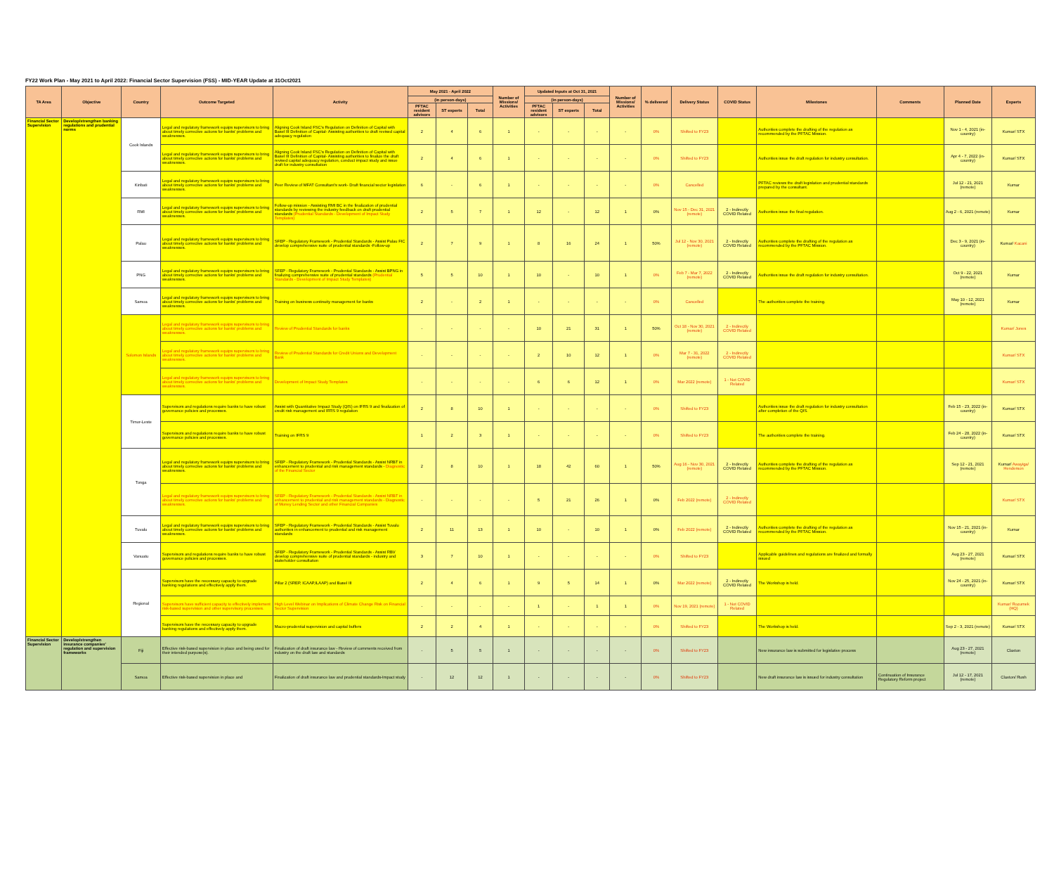FY22 Work Plan - May 2021 to April 2022: Financial Sector Supervision (FSS) - MID-YEAR Update at 31Oct2021
| TA Area | Objective | Country | Outcome Targeted | Activity | May 2021 - April 2022 | | | Number of Missions/ Activities | Updated Inputs at Oct 31, 2021 | | | Number of Missions/ Activities | % delivered | Delivery Status | COVID Status | Milestones | Comments | Planned Date | Experts |
| --- | --- | --- | --- | --- | --- | --- | --- | --- | --- | --- | --- | --- | --- | --- | --- | --- | --- | --- | --- |
| | | | | | (in person-days) | | | | (in person-days) | | | | | | | | | | |
| | | | | | PFTAC resident advisors | ST experts | Total | | PFTAC resident advisors | ST experts | Total | | | | | | | | |
| Financial Sector Supervision | Develop/strengthen banking regulations and prudential norms | Cook Islands | Legal and regulatory framework equips supervisors to bring about timely corrective actions for banks' problems and weaknesses. | Aligning Cook Island FSC's Regulation on Definition of Capital with Basel III Definition of Capital- Assisting authorities to draft revised capital adequacy regulation | 2 | 4 | 6 | 1 | - | - | - | - | 0% | Shifted to FY23 | | Authorities complete the drafting of the regulation as recommended by the PFTAC Mission. | | Nov 1 - 4, 2021 (in-country) | Kumar/ STX |
| | | | Legal and regulatory framework equips supervisors to bring about timely corrective actions for banks' problems and weaknesses. | Aligning Cook Island FSC's Regulation on Definition of Capital with Basel III Definition of Capital- Assisting authorities to finalize the draft revised capital adequacy regulation, conduct impact study and issue draft for industry consultation | 2 | 4 | 6 | 1 | - | - | - | - | 0% | Shifted to FY23 | | Authorities issue the draft regulation for industry consultation. | | Apr 4 - 7, 2022 (in-country) | Kumar/ STX |
| | | Kiribati | Legal and regulatory framework equips supervisors to bring about timely corrective actions for banks' problems and weaknesses. | Peer Review of MFAT Consultant's work- Draft financial sector legislation | 6 | - | 6 | 1 | - | - | - | - | 0% | Cancelled | | PFTAC reviews the draft legislation and prudential standards prepared by the consultant. | | Jul 12 - 21, 2021 (remote) | Kumar |
| | | RMI | Legal and regulatory framework equips supervisors to bring about timely corrective actions for banks' problems and weaknesses. | Follow-up mission - Assisting RMI BC in the finalization of prudential standards by reviewing the industry feedback on draft prudential standards (Prudential Standards - Development of Impact Study Templates) | 2 | 5 | 7 | 1 | 12 | - | 12 | 1 | 0% | Nov 15 - Dec 31, 2021 (remote) | 2 - Indirectly COVID Related | Authorities issue the final regulation. | | Aug 2 - 6, 2021 (remote) | Kumar |
| | | Palau | Legal and regulatory framework equips supervisors to bring about timely corrective actions for banks' problems and weaknesses. | SFEP - Regulatory Framework - Prudential Standards - Assist Palau FIC develop comprehensive suite of prudential standards -Follow-up | 2 | 7 | 9 | 1 | 8 | 16 | 24 | 1 | 50% | Jul 12 - Nov 30, 2021 (remote) | 2 - Indirectly COVID Related | Authorities complete the drafting of the regulation as recommended by the PFTAC Mission. | | Dec 3 - 9, 2021 (in-country) | Kumar/ Kacani |
| | | PNG | Legal and regulatory framework equips supervisors to bring about timely corrective actions for banks' problems and weaknesses. | SFEP - Regulatory Framework - Prudential Standards - Assist BPNG in finalizing comprehensive suite of prudential standards (Prudential Standards - Development of Impact Study Templates) | 5 | 5 | 10 | 1 | 10 | - | 10 | 1 | 0% | Feb 7 - Mar 7, 2022 (remote) | 2 - Indirectly COVID Related | Authorities issue the draft regulation for industry consultation. | | Oct 9 - 22, 2021 (remote) | Kumar |
| | | Samoa | Legal and regulatory framework equips supervisors to bring about timely corrective actions for banks' problems and weaknesses. | Training on business continuity management for banks | 2 | - | 2 | 1 | - | - | - | - | 0% | Cancelled | | The authorities complete the training. | | May 10 - 12, 2021 (remote) | Kumar |
| | | Solomon Islands | Legal and regulatory framework equips supervisors to bring about timely corrective actions for banks' problems and weaknesses. | Review of Prudential Standards for banks | - | - | - | - | 10 | 21 | 31 | 1 | 50% | Oct 18 - Nov 30, 2021 (remote) | 2 - Indirectly COVID Related | | | | Kumar/ Jones |
| | | | Legal and regulatory framework equips supervisors to bring about timely corrective actions for banks' problems and weaknesses. | Review of Prudential Standards for Credit Unions and Development Bank | - | - | - | - | 2 | 10 | 12 | 1 | 0% | Mar 7 - 31, 2022 (remote) | 2 - Indirectly COVID Related | | | | Kumar/ STX |
| | | | Legal and regulatory framework equips supervisors to bring about timely corrective actions for banks' problems and weaknesses. | Development of Impact Study Templates | - | - | - | - | 6 | 6 | 12 | 1 | 0% | Mar 2022 (remote) | 1 - Not COVID Related | | | | Kumar/ STX |
| | | Timor-Leste | Supervisors and regulations require banks to have robust governance policies and processes. | Assist with Quantitative Impact Study (QIS) on IFRS 9 and finalization of credit risk management and IFRS 9 regulation | 2 | 8 | 10 | 1 | - | - | - | - | 0% | Shifted to FY23 | | Authorities issue the draft regulation for industry consultation after completion of the QIS. | | Feb 15 - 23, 2022 (in-country) | Kumar/ STX |
| | | | Supervisors and regulations require banks to have robust governance policies and processes. | Training on IFRS 9 | 1 | 2 | 3 | 1 | - | - | - | - | 0% | Shifted to FY23 | | The authorities complete the training. | | Feb 24 - 28, 2022 (in-country) | Kumar/ STX |
| | | Tonga | Legal and regulatory framework equips supervisors to bring about timely corrective actions for banks' problems and weaknesses. | SFEP - Regulatory Framework - Prudential Standards - Assist NRBT in enhancement to prudential and risk management standards - Diagnostic of the Financial Sector | 2 | 8 | 10 | 1 | 18 | 42 | 60 | 1 | 50% | Aug 16 - Nov 30, 2021 (remote) | 2 - Indirectly COVID Related | Authorities complete the drafting of the regulation as recommended by the PFTAC Mission. | | Sep 12 - 21, 2021 (remote) | Kumar/ Awayiga/ Henderson |
| | | | Legal and regulatory framework equips supervisors to bring about timely corrective actions for banks' problems and weaknesses. | SFEP - Regulatory Framework - Prudential Standards - Assist NRBT in enhancement to prudential and risk management standards - Diagnostic of Money Lending Sector and other Financial Companies | - | - | - | - | 5 | 21 | 26 | 1 | 0% | Feb 2022 (remote) | 2 - Indirectly COVID Related | | | | Kumar/ STX |
| | | Tuvalu | Legal and regulatory framework equips supervisors to bring about timely corrective actions for banks' problems and weaknesses. | SFEP - Regulatory Framework - Prudential Standards - Assist Tuvalu authorities in enhancement to prudential and risk management standards | 2 | 11 | 13 | 1 | 10 | - | 10 | 1 | 0% | Feb 2022 (remote) | 2 - Indirectly COVID Related | Authorities complete the drafting of the regulation as recommended by the PFTAC Mission. | | Nov 15 - 21, 2021 (in-country) | Kumar |
| | | Vanuatu | Supervisors and regulations require banks to have robust governance policies and processes. | SFEP - Regulatory Framework - Prudential Standards - Assist RBV develop comprehensive suite of prudential standards - industry and stakeholder consultation | 3 | 7 | 10 | 1 | - | - | - | - | 0% | Shifted to FY23 | | Applicable guidelines and regulations are finalized and formally issued | | Aug 23 - 27, 2021 (remote) | Kumar/ STX |
| | | Regional | Supervisors have the necessary capacity to upgrade banking regulations and effectively apply them. | Pillar 2 (SREP, ICAAP,ILAAP) and Basel III | 2 | 4 | 6 | 1 | 9 | 5 | 14 | 1 | 0% | Mar 2022 (remote) | 2 - Indirectly COVID Related | The Workshop is held. | | Nov 24 - 25, 2021 (in-country) | Kumar/ STX |
| | | | Supervisors have sufficient capacity to effectively implement risk-based supervision and other supervisory processes. | High Level Webinar on Implications of Climate Change Risk on Financial Sector Supervision | - | - | - | - | 1 | - | 1 | 1 | 0% | Nov 19, 2021 (remote) | 1 - Not COVID Related | | | | Kumar/ Rozumek (HQ) |
| | | | Supervisors have the necessary capacity to upgrade banking regulations and effectively apply them. | Macro-prudential supervision and capital buffers | 2 | 2 | 4 | 1 | - | - | - | - | 0% | Shifted to FY23 | | The Workshop is held. | | Sep 2 - 3, 2021 (remote) | Kumar/ STX |
| Financial Sector Supervision | Develop/strengthen insurance companies' regulation and supervision frameworks | Fiji | Effective risk-based supervision in place and being used for their intended purpose(s). | Finalization of draft insurance law - Review of comments received from industry on the draft law and standards | - | 5 | 5 | 1 | - | - | - | - | 0% | Shifted to FY23 | | New insurance law is submitted for legislative process | | Aug 23 - 27, 2021 (remote) | Claxton |
| | | Samoa | Effective risk-based supervision in place and | Finalization of draft insurance law and prudential standards-Impact study | - | 12 | 12 | 1 | - | - | - | - | 0% | Shifted to FY23 | | New draft insurance law is issued for industry consultation | Continuation of Insurance Regulatory Reform project | Jul 12 - 17, 2021 (remote) | Claxton/ Rush |